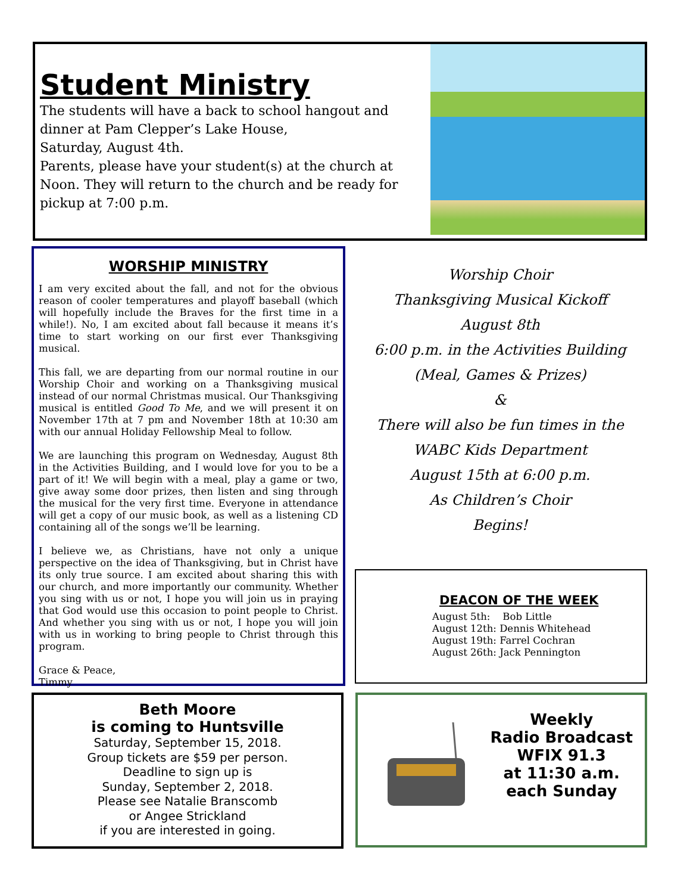Student Ministry
The students will have a back to school hangout and dinner at Pam Clepper’s Lake House,
Saturday, August 4th.
Parents, please have your student(s) at the church at Noon. They will return to the church and be ready for pickup at 7:00 p.m.
WORSHIP MINISTRY
I am very excited about the fall, and not for the obvious reason of cooler temperatures and playoff baseball (which will hopefully include the Braves for the first time in a while!). No, I am excited about fall because it means it’s time to start working on our first ever Thanksgiving musical.
This fall, we are departing from our normal routine in our Worship Choir and working on a Thanksgiving musical instead of our normal Christmas musical. Our Thanksgiving musical is entitled Good To Me, and we will present it on November 17th at 7 pm and November 18th at 10:30 am with our annual Holiday Fellowship Meal to follow.
We are launching this program on Wednesday, August 8th in the Activities Building, and I would love for you to be a part of it! We will begin with a meal, play a game or two, give away some door prizes, then listen and sing through the musical for the very first time. Everyone in attendance will get a copy of our music book, as well as a listening CD containing all of the songs we’ll be learning.
I believe we, as Christians, have not only a unique perspective on the idea of Thanksgiving, but in Christ have its only true source. I am excited about sharing this with our church, and more importantly our community. Whether you sing with us or not, I hope you will join us in praying that God would use this occasion to point people to Christ. And whether you sing with us or not, I hope you will join with us in working to bring people to Christ through this program.
Grace & Peace,
Timmy
Worship Choir
Thanksgiving Musical Kickoff
August 8th
6:00 p.m. in the Activities Building
(Meal, Games & Prizes)
&
There will also be fun times in the
WABC Kids Department
August 15th at 6:00 p.m.
As Children’s Choir
Begins!
DEACON OF THE WEEK
August 5th: Bob Little
August 12th: Dennis Whitehead
August 19th: Farrel Cochran
August 26th: Jack Pennington
Beth Moore
is coming to Huntsville
Saturday, September 15, 2018.
Group tickets are $59 per person.
Deadline to sign up is
Sunday, September 2, 2018.
Please see Natalie Branscomb
or Angee Strickland
if you are interested in going.
Weekly
Radio Broadcast
WFIX 91.3
at 11:30 a.m.
each Sunday